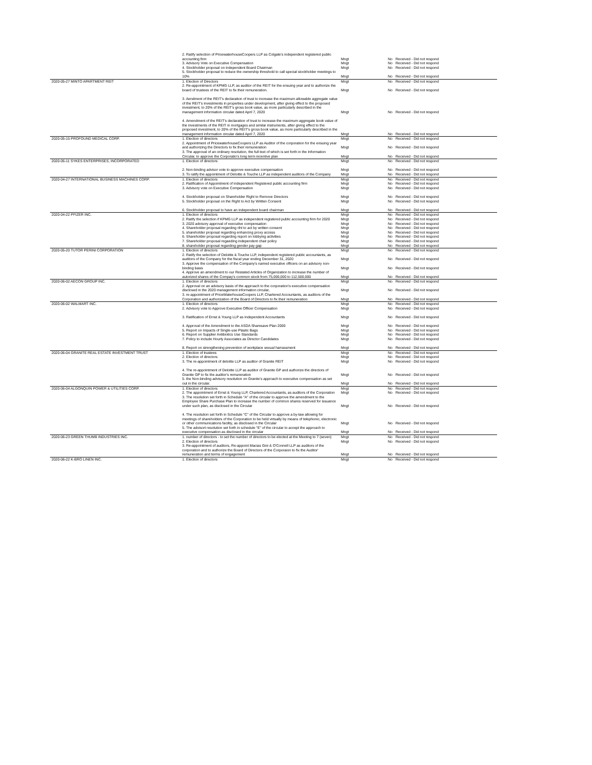| | 2. Ratify selection of PricewaterhouseCoopers LLP as Colgate's independent registered public accounting firm | Mngt | No | Received - Did not respond |
| | 3. Advisory Vote on Executive Compensation | Mngt | No | Received - Did not respond |
| | 4. Stockholder proposal on independent Board Chairman | Mngt | No | Received - Did not respond |
| | 5. Stockholder proposal to reduce the ownership threshold to call special stockholder meetings to 10% | Mngt | No | Received - Did not respond |
| 2020-05-27 MINTO APARTMENT REIT | 1. Election of Directors | Mngt | No | Received - Did not respond |
| | 2. Re-appointment of KPMG LLP, as auditor of the REIT for the ensuing year and to authorize the board of trustees of the REIT to fix their remuneration. | Mngt | No | Received - Did not respond |
| | 3. Aendment of the REIT's declaration of trust to increase the maximum allowable aggregate value of the REIT's investments in properties under development, after giving effect to the proposed investment, to 20% of the REIT's gross book value, as more particularly described in the management information circular dated April 7, 2020 | Mngt | No | Received - Did not respond |
| | 4. Amendment of the REIT's declaration of trust to increase the maximum aggregate book value of the investments of the REIT in mortgages and similar instruments, after giving effect to the proposed investment, to 20% of the REIT's gross book value, as more particularly described in the management information circular dated April 7, 2020 | Mngt | No | Received - Did not respond |
| 2020-05-15 PROFOUND MEDICAL CORP. | 1. Election of directors | Mngt | No | Received - Did not respond |
| | 2. Appointment of PricewaterhouseCoopers LLP as Auditor of the corporation for the ensuing year and authorizing the Directors to fix their remuneration | Mngt | No | Received - Did not respond |
| | 3. The approval of an ordinary resolution, the full text of which is set forth in the Information Circular, to approve the Corporatio's long term incentive plan | Mngt | No | Received - Did not respond |
| 2020-05-11 SYKES ENTERPRISES, INCORPORATED | 1. Election of directors | Mngt | No | Received - Did not respond |
| | 2. Non-binding advisor vote to approve executive compensation | Mngt | No | Received - Did not respond |
| | 3. To ratify the appointment of Deloitte & Touche LLP as independent auditors of the Company | Mngt | No | Received - Did not respond |
| 2020-04-27 INTERNATIONAL BUSINESS MACHINES CORP. | 1. Election of directors | Mngt | No | Received - Did not respond |
| | 2. Ratification of Appointment of Independent Registered public accounting firm | Mngt | No | Received - Did not respond |
| | 3. Advisory vote on Executive Compensation | Mngt | No | Received - Did not respond |
| | 4. Stockholder proposal on Shareholder Right to Remove Directors | Mngt | No | Received - Did not respond |
| | 5. Stockholder proposal on the Right to Act by Written Consent | Mngt | No | Received - Did not respond |
| | 6. Stockholder proposal to have an independent board chairman | Mngt | No | Received - Did not respond |
| 2020-04-22 PFIZER INC. | 1. Election of directors | Mngt | No | Received - Did not respond |
| | 2. Ratify the selection if KPMG LLP as independent registered public accounting firm for 2020 | Mngt | No | Received - Did not respond |
| | 3. 2020 advisory approval of executive compensation | Mngt | No | Received - Did not respond |
| | 4. Shareholder proposal regarding riht to act by written consent | Mngt | No | Received - Did not respond |
| | 5. shareholder proposal regarding enhancing proxy access | Mngt | No | Received - Did not respond |
| | 6. Shareholder proposal regarding report on lobbying activities | Mngt | No | Received - Did not respond |
| | 7. Shareholder proposal regaeding independent chair policy | Mngt | No | Received - Did not respond |
| | 8. shareholder proposal regarding gender pay gap | Mngt | No | Received - Did not respond |
| 2020-05-20 TUTOR PERINI CORPORATION | 1. Election of directors | Mngt | No | Received - Did not respond |
| | 2. Ratify the selection of Deloitte & Touche LLP, independent registered public accountants, as auditors of the Company for the fiscal year ending December 31, 2020 | Mngt | No | Received - Did not respond |
| | 3. Approve the compensation of the Company's named executive officers on an advisory non-binding basis | Mngt | No | Received - Did not respond |
| | 4. Approve an amendment to our Restated Articles of Organization to increase the number of autorized shares of the Compay's common stock from 75,000,000 to 112,500,000 | Mngt | No | Received - Did not respond |
| 2020-06-02 AECON GROUP INC. | 1. Election of directors | Mngt | No | Received - Did not respond |
| | 2. Approval on an advisory basis of the approach to the corporation's executive compensation disclosed in the 2020 management information circular, | Mngt | No | Received - Did not respond |
| | 3. re-appointment of PriceWaterhouseCoopers LLP, Chartered Accountants, as auditors of the Corporation and authorization of the Board of Directors to fix their remuneration | Mngt | No | Received - Did not respond |
| 2020-06-02 WALMART INC. | 1. Election of directors | Mngt | No | Received - Did not respond |
| | 2. Advisory vote to Approve Executive Officer Compensation | Mngt | No | Received - Did not respond |
| | 3. Ratification of Ernst & Young LLP as Independent Accountants | Mngt | No | Received - Did not respond |
| | 4. Approval of the Amendment to the ASDA Sharesave Plan 2000 | Mngt | No | Received - Did not respond |
| | 5. Report on Impacts of Single-use Plastic Bags | Mngt | No | Received - Did not respond |
| | 6. Report on Supplier Antibiotics Use Standards | Mngt | No | Received - Did not respond |
| | 7. Policy to include Hourly Associates as Director Candidates | Mngt | No | Received - Did not respond |
| | 8. Report on strengthening prevention of workplace sexual harrassment | Mngt | No | Received - Did not respond |
| 2020-06-04 GRANITE REAL ESTATE INVESTMENT TRUST | 1. Election of trustees | Mngt | No | Received - Did not respond |
| | 2. Election of directors | Mngt | No | Received - Did not respond |
| | 3. The re-appointment of deloitte LLP as auditor of Granite REIT | Mngt | No | Received - Did not respond |
| | 4. The re-appointment of Deloitte LLP as auditor of Granite GP and authorize the directors of Granite GP to fix the auditor's remuneration | Mngt | No | Received - Did not respond |
| | 5. the Non-binding advisory resolution on Granite's approach to executive compensation as set out in the circular. | Mngt | No | Received - Did not respond |
| 2020-06-04 ALGONQUIN POWER & UTILITIES CORP. | 1. Election of directors | Mngt | No | Received - Did not respond |
| | 2. The appointment of Ernst & Young LLP, Chartered Accountants, as auditors of the Corporation | Mngt | No | Received - Did not respond |
| | 3. The resolution set forth in Schedule "A" of the circular to approve the amendment to the Employee Share Purchase Plan to increase the number of common shares reserved for issuance under such plan, as disclosed in the Circular | Mngt | No | Received - Did not respond |
| | 4. The resolution set forth in Schedule "C" of the Circular to approve a by-law allowing for meetings of shareholders of the Corporation to be held virtually by means of telephonic, electronic or other communications facility, as disclosed in the Circular | Mngt | No | Received - Did not respond |
| | 5. The advisort resolution set forth in schedule "E" of the circular to accept the approach to executive compensation as disclosed in the circular | Mngt | No | Received - Did not respond |
| 2020-06-23 GREEN THUMB INDUSTRIES INC. | 1. number of directors - to set the number of directors to be elected at the Meeting to 7 (seven) | Mngt | No | Received - Did not respond |
| | 2. Election of directors | Mngt | No | Received - Did not respond |
| | 3. Re-appointment of auditors, Re-appoint Macias Gini & O'Connell LLP as auditors of the corporation and to authorize the Board of Directors of the Corporaion to fix the Auditor' remuneration and terms of engagement | Mngt | No | Received - Did not respond |
| 2020-06-22 K-BRO LINEN INC. | 1. Election of directors | Mngt | No | Received - Did not respond |